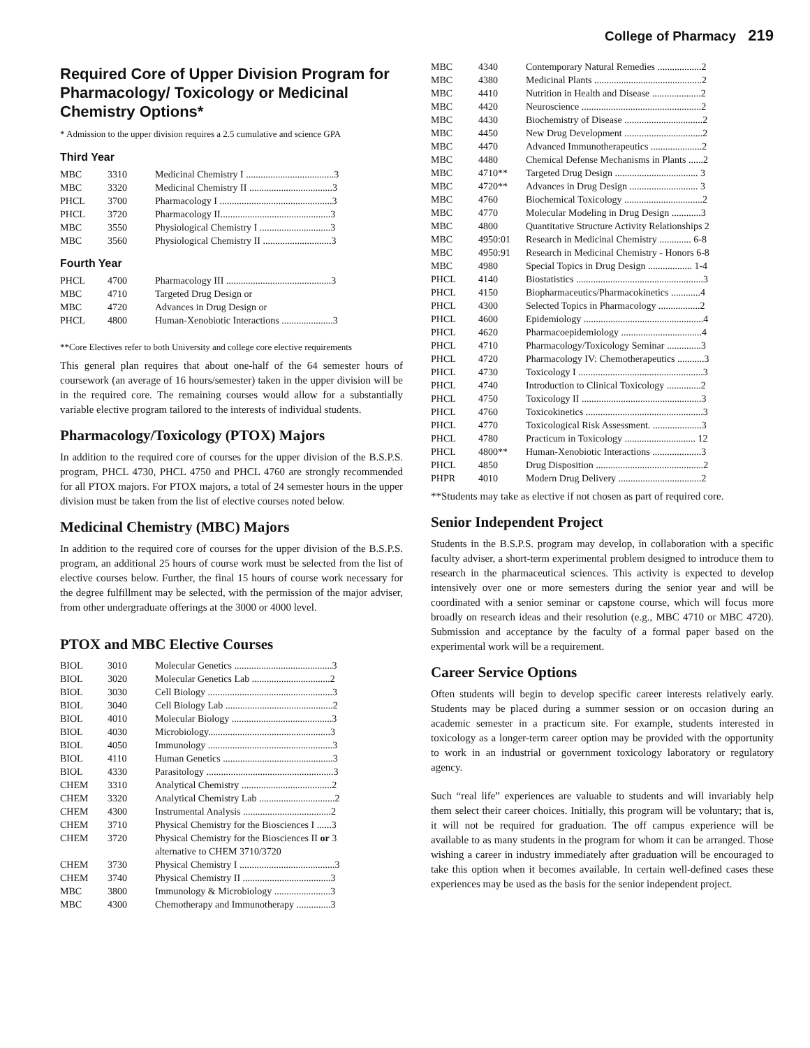College of Pharmacy 219
Required Core of Upper Division Program for Pharmacology/ Toxicology or Medicinal Chemistry Options*
* Admission to the upper division requires a 2.5 cumulative and science GPA
Third Year
| MBC | 3310 | Medicinal Chemistry I ....................................3 |
| MBC | 3320 | Medicinal Chemistry II ..................................3 |
| PHCL | 3700 | Pharmacology I ..............................................3 |
| PHCL | 3720 | Pharmacology II.............................................3 |
| MBC | 3550 | Physiological Chemistry I .............................3 |
| MBC | 3560 | Physiological Chemistry II ............................3 |
Fourth Year
| PHCL | 4700 | Pharmacology III ...........................................3 |
| MBC | 4710 | Targeted Drug Design or |
| MBC | 4720 | Advances in Drug Design or |
| PHCL | 4800 | Human-Xenobiotic Interactions .....................3 |
**Core Electives refer to both University and college core elective requirements
This general plan requires that about one-half of the 64 semester hours of coursework (an average of 16 hours/semester) taken in the upper division will be in the required core. The remaining courses would allow for a substantially variable elective program tailored to the interests of individual students.
Pharmacology/Toxicology (PTOX) Majors
In addition to the required core of courses for the upper division of the B.S.P.S. program, PHCL 4730, PHCL 4750 and PHCL 4760 are strongly recommended for all PTOX majors. For PTOX majors, a total of 24 semester hours in the upper division must be taken from the list of elective courses noted below.
Medicinal Chemistry (MBC) Majors
In addition to the required core of courses for the upper division of the B.S.P.S. program, an additional 25 hours of course work must be selected from the list of elective courses below. Further, the final 15 hours of course work necessary for the degree fulfillment may be selected, with the permission of the major adviser, from other undergraduate offerings at the 3000 or 4000 level.
PTOX and MBC Elective Courses
| BIOL | 3010 | Molecular Genetics ........................................3 |
| BIOL | 3020 | Molecular Genetics Lab ................................2 |
| BIOL | 3030 | Cell Biology ...................................................3 |
| BIOL | 3040 | Cell Biology Lab ............................................2 |
| BIOL | 4010 | Molecular Biology .........................................3 |
| BIOL | 4030 | Microbiology..................................................3 |
| BIOL | 4050 | Immunology ...................................................3 |
| BIOL | 4110 | Human Genetics .............................................3 |
| BIOL | 4330 | Parasitology ....................................................3 |
| CHEM | 3310 | Analytical Chemistry .....................................2 |
| CHEM | 3320 | Analytical Chemistry Lab ...............................2 |
| CHEM | 4300 | Instrumental Analysis ....................................2 |
| CHEM | 3710 | Physical Chemistry for the Biosciences I ......3 |
| CHEM | 3720 | Physical Chemistry for the Biosciences II or 3 alternative to CHEM 3710/3720 |
| CHEM | 3730 | Physical Chemistry I .......................................3 |
| CHEM | 3740 | Physical Chemistry II ....................................3 |
| MBC | 3800 | Immunology & Microbiology .......................3 |
| MBC | 4300 | Chemotherapy and Immunotherapy ..............3 |
| MBC | 4340 | Contemporary Natural Remedies ..................2 |
| MBC | 4380 | Medicinal Plants ............................................2 |
| MBC | 4410 | Nutrition in Health and Disease ....................2 |
| MBC | 4420 | Neuroscience .................................................2 |
| MBC | 4430 | Biochemistry of Disease ................................2 |
| MBC | 4450 | New Drug Development ................................2 |
| MBC | 4470 | Advanced Immunotherapeutics .....................2 |
| MBC | 4480 | Chemical Defense Mechanisms in Plants ......2 |
| MBC | 4710** | Targeted Drug Design .................................. 3 |
| MBC | 4720** | Advances in Drug Design ............................ 3 |
| MBC | 4760 | Biochemical Toxicology ................................2 |
| MBC | 4770 | Molecular Modeling in Drug Design ............3 |
| MBC | 4800 | Quantitative Structure Activity Relationships 2 |
| MBC | 4950:01 | Research in Medicinal Chemistry ............. 6-8 |
| MBC | 4950:91 | Research in Medicinal Chemistry - Honors 6-8 |
| MBC | 4980 | Special Topics in Drug Design .................. 1-4 |
| PHCL | 4140 | Biostatistics ....................................................3 |
| PHCL | 4150 | Biopharmaceutics/Pharmacokinetics ............4 |
| PHCL | 4300 | Selected Topics in Pharmacology .................2 |
| PHCL | 4600 | Epidemiology .................................................4 |
| PHCL | 4620 | Pharmacoepidemiology .................................4 |
| PHCL | 4710 | Pharmacology/Toxicology Seminar ..............3 |
| PHCL | 4720 | Pharmacology IV: Chemotherapeutics ...........3 |
| PHCL | 4730 | Toxicology I ...................................................3 |
| PHCL | 4740 | Introduction to Clinical Toxicology ..............2 |
| PHCL | 4750 | Toxicology II .................................................3 |
| PHCL | 4760 | Toxicokinetics ................................................3 |
| PHCL | 4770 | Toxicological Risk Assessment. ....................3 |
| PHCL | 4780 | Practicum in Toxicology ............................. 12 |
| PHCL | 4800** | Human-Xenobiotic Interactions ....................3 |
| PHCL | 4850 | Drug Disposition ............................................2 |
| PHPR | 4010 | Modern Drug Delivery ..................................2 |
**Students may take as elective if not chosen as part of required core.
Senior Independent Project
Students in the B.S.P.S. program may develop, in collaboration with a specific faculty adviser, a short-term experimental problem designed to introduce them to research in the pharmaceutical sciences. This activity is expected to develop intensively over one or more semesters during the senior year and will be coordinated with a senior seminar or capstone course, which will focus more broadly on research ideas and their resolution (e.g., MBC 4710 or MBC 4720). Submission and acceptance by the faculty of a formal paper based on the experimental work will be a requirement.
Career Service Options
Often students will begin to develop specific career interests relatively early. Students may be placed during a summer session or on occasion during an academic semester in a practicum site. For example, students interested in toxicology as a longer-term career option may be provided with the opportunity to work in an industrial or government toxicology laboratory or regulatory agency.
Such “real life” experiences are valuable to students and will invariably help them select their career choices. Initially, this program will be voluntary; that is, it will not be required for graduation. The off campus experience will be available to as many students in the program for whom it can be arranged. Those wishing a career in industry immediately after graduation will be encouraged to take this option when it becomes available. In certain well-defined cases these experiences may be used as the basis for the senior independent project.